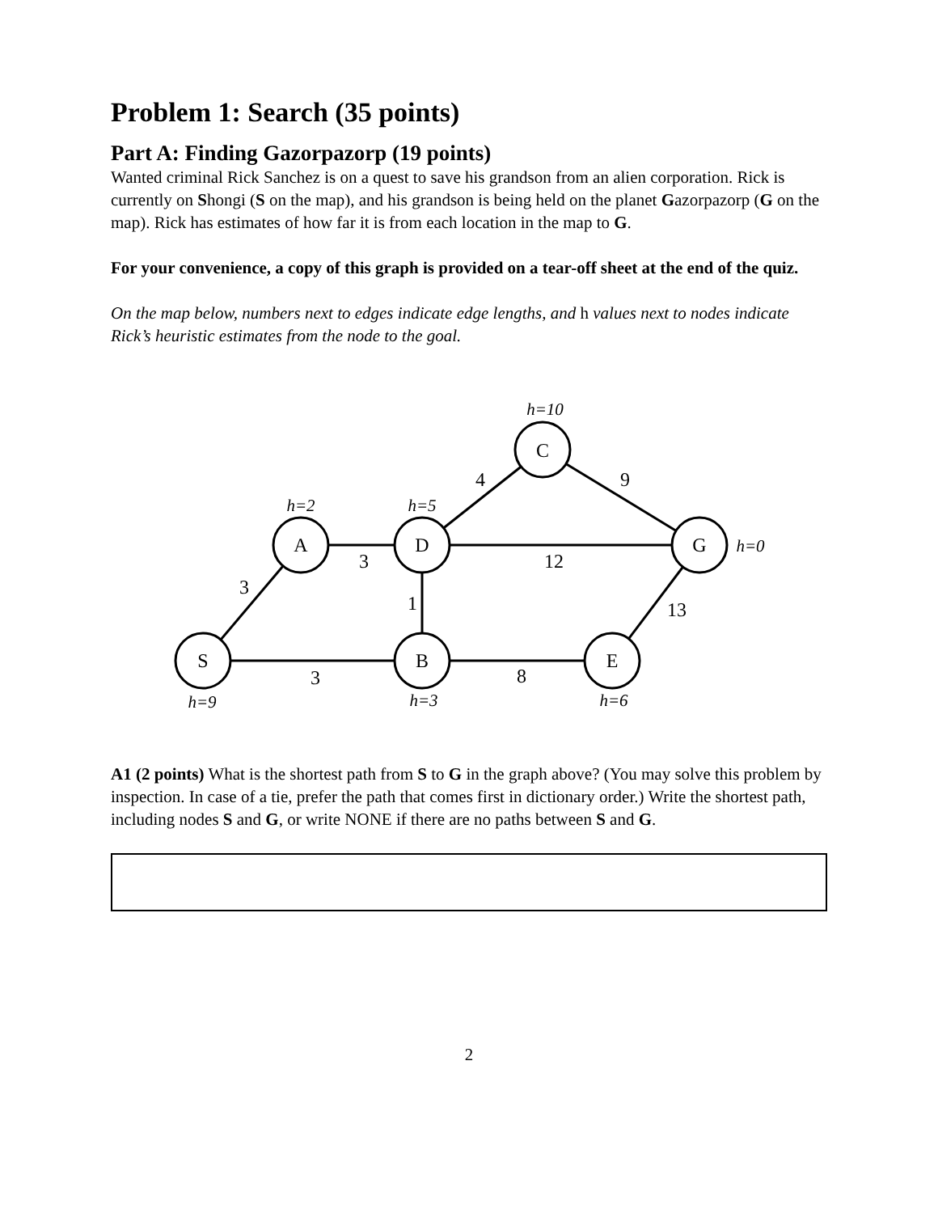Problem 1: Search (35 points)
Part A: Finding Gazorpazorp (19 points)
Wanted criminal Rick Sanchez is on a quest to save his grandson from an alien corporation. Rick is currently on Shongi (S on the map), and his grandson is being held on the planet Gazorpazorp (G on the map). Rick has estimates of how far it is from each location in the map to G.
For your convenience, a copy of this graph is provided on a tear-off sheet at the end of the quiz.
On the map below, numbers next to edges indicate edge lengths, and h values next to nodes indicate Rick’s heuristic estimates from the node to the goal.
C
A
D
G
S
B
E
4
9
3
12
3
1
13
3
8
h=10
h=2
h=5
h=0
h=9
h=3
h=6
A1 (2 points) What is the shortest path from S to G in the graph above? (You may solve this problem by inspection. In case of a tie, prefer the path that comes first in dictionary order.) Write the shortest path, including nodes S and G, or write NONE if there are no paths between S and G.
2